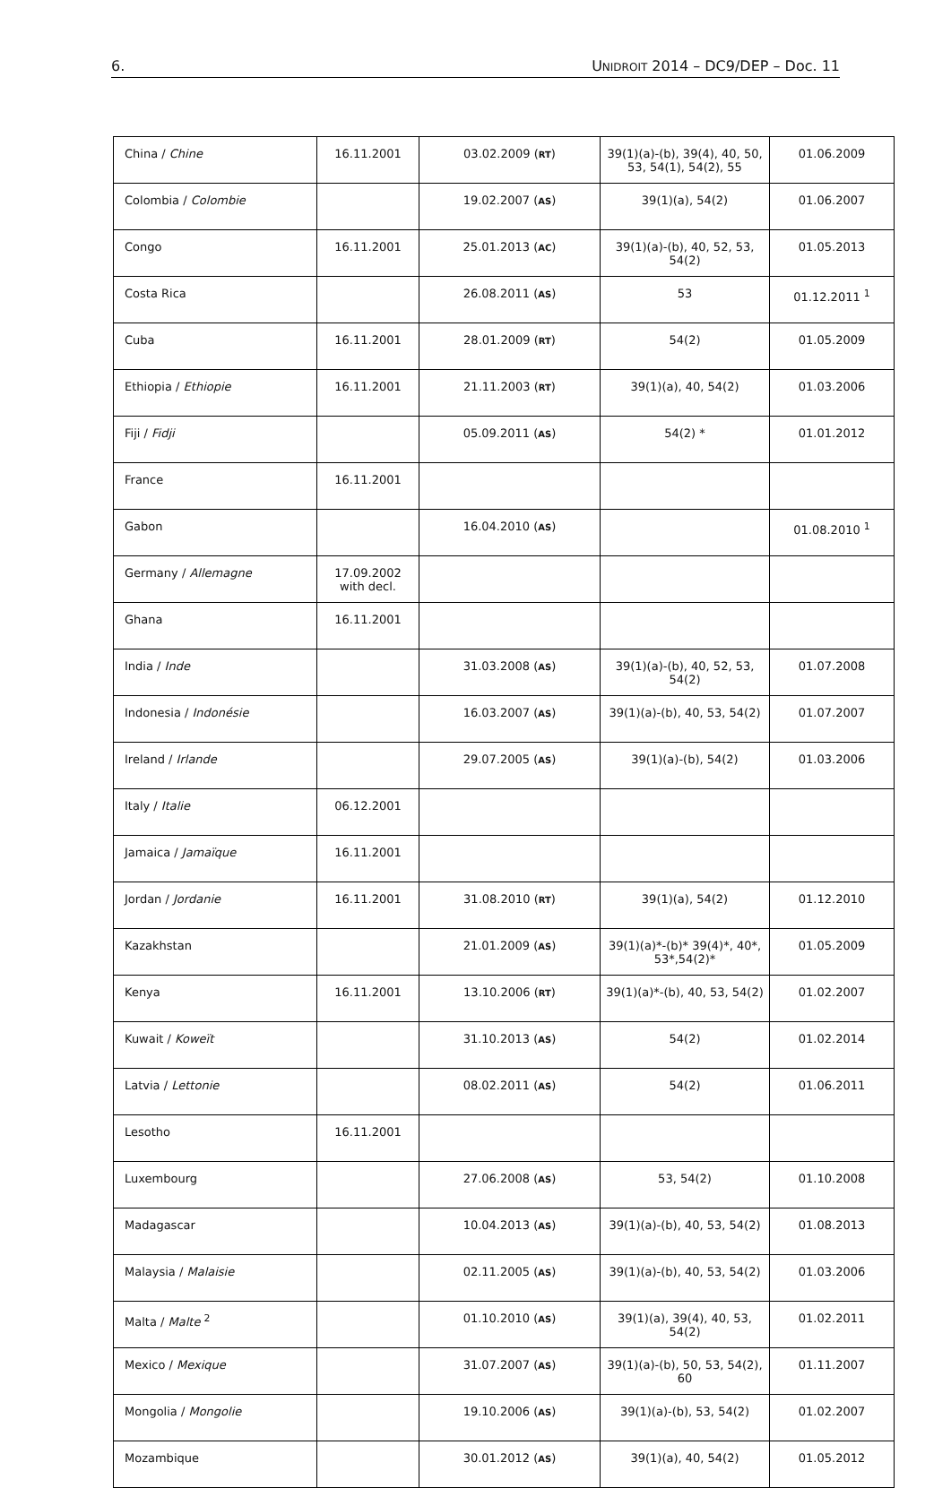6. UNIDROIT 2014 – DC9/DEP – Doc. 11
| China / Chine | 16.11.2001 | 03.02.2009 ( RT ) | 39(1)(a)-(b), 39(4), 40, 50, 53, 54(1), 54(2), 55 | 01.06.2009 |
| Colombia / Colombie | | 19.02.2007 ( AS ) | 39(1)(a), 54(2) | 01.06.2007 |
| Congo | 16.11.2001 | 25.01.2013 ( AC ) | 39(1)(a)-(b), 40, 52, 53, 54(2) | 01.05.2013 |
| Costa Rica | | 26.08.2011 ( AS ) | 53 | 01.12.2011 <sup>1</sup> |
| Cuba | 16.11.2001 | 28.01.2009 ( RT ) | 54(2) | 01.05.2009 |
| Ethiopia / Ethiopie | 16.11.2001 | 21.11.2003 ( RT ) | 39(1)(a), 40, 54(2) | 01.03.2006 |
| Fiji / Fidji | | 05.09.2011 ( AS ) | 54(2) * | 01.01.2012 |
| France | 16.11.2001 | | | |
| Gabon | | 16.04.2010 ( AS ) | | 01.08.2010 <sup>1</sup> |
| Germany / Allemagne | 17.09.2002 with decl. | | | |
| Ghana | 16.11.2001 | | | |
| India / Inde | | 31.03.2008 ( AS ) | 39(1)(a)-(b), 40, 52, 53, 54(2) | 01.07.2008 |
| Indonesia / Indonésie | | 16.03.2007 ( AS ) | 39(1)(a)-(b), 40, 53, 54(2) | 01.07.2007 |
| Ireland / Irlande | | 29.07.2005 ( AS ) | 39(1)(a)-(b), 54(2) | 01.03.2006 |
| Italy / Italie | 06.12.2001 | | | |
| Jamaica / Jamaïque | 16.11.2001 | | | |
| Jordan / Jordanie | 16.11.2001 | 31.08.2010 ( RT ) | 39(1)(a), 54(2) | 01.12.2010 |
| Kazakhstan | | 21.01.2009 ( AS ) | 39(1)(a)*-(b)* 39(4)*, 40*, 53*,54(2)* | 01.05.2009 |
| Kenya | 16.11.2001 | 13.10.2006 ( RT ) | 39(1)(a)*-(b), 40, 53, 54(2) | 01.02.2007 |
| Kuwait / Koweït | | 31.10.2013 ( AS ) | 54(2) | 01.02.2014 |
| Latvia / Lettonie | | 08.02.2011 ( AS ) | 54(2) | 01.06.2011 |
| Lesotho | 16.11.2001 | | | |
| Luxembourg | | 27.06.2008 ( AS ) | 53, 54(2) | 01.10.2008 |
| Madagascar | | 10.04.2013 ( AS ) | 39(1)(a)-(b), 40, 53, 54(2) | 01.08.2013 |
| Malaysia / Malaisie | | 02.11.2005 ( AS ) | 39(1)(a)-(b), 40, 53, 54(2) | 01.03.2006 |
| Malta / Malte <sup>2</sup> | | 01.10.2010 ( AS ) | 39(1)(a), 39(4), 40, 53, 54(2) | 01.02.2011 |
| Mexico / Mexique | | 31.07.2007 ( AS ) | 39(1)(a)-(b), 50, 53, 54(2), 60 | 01.11.2007 |
| Mongolia / Mongolie | | 19.10.2006 ( AS ) | 39(1)(a)-(b), 53, 54(2) | 01.02.2007 |
| Mozambique | | 30.01.2012 ( AS ) | 39(1)(a), 40, 54(2) | 01.05.2012 |